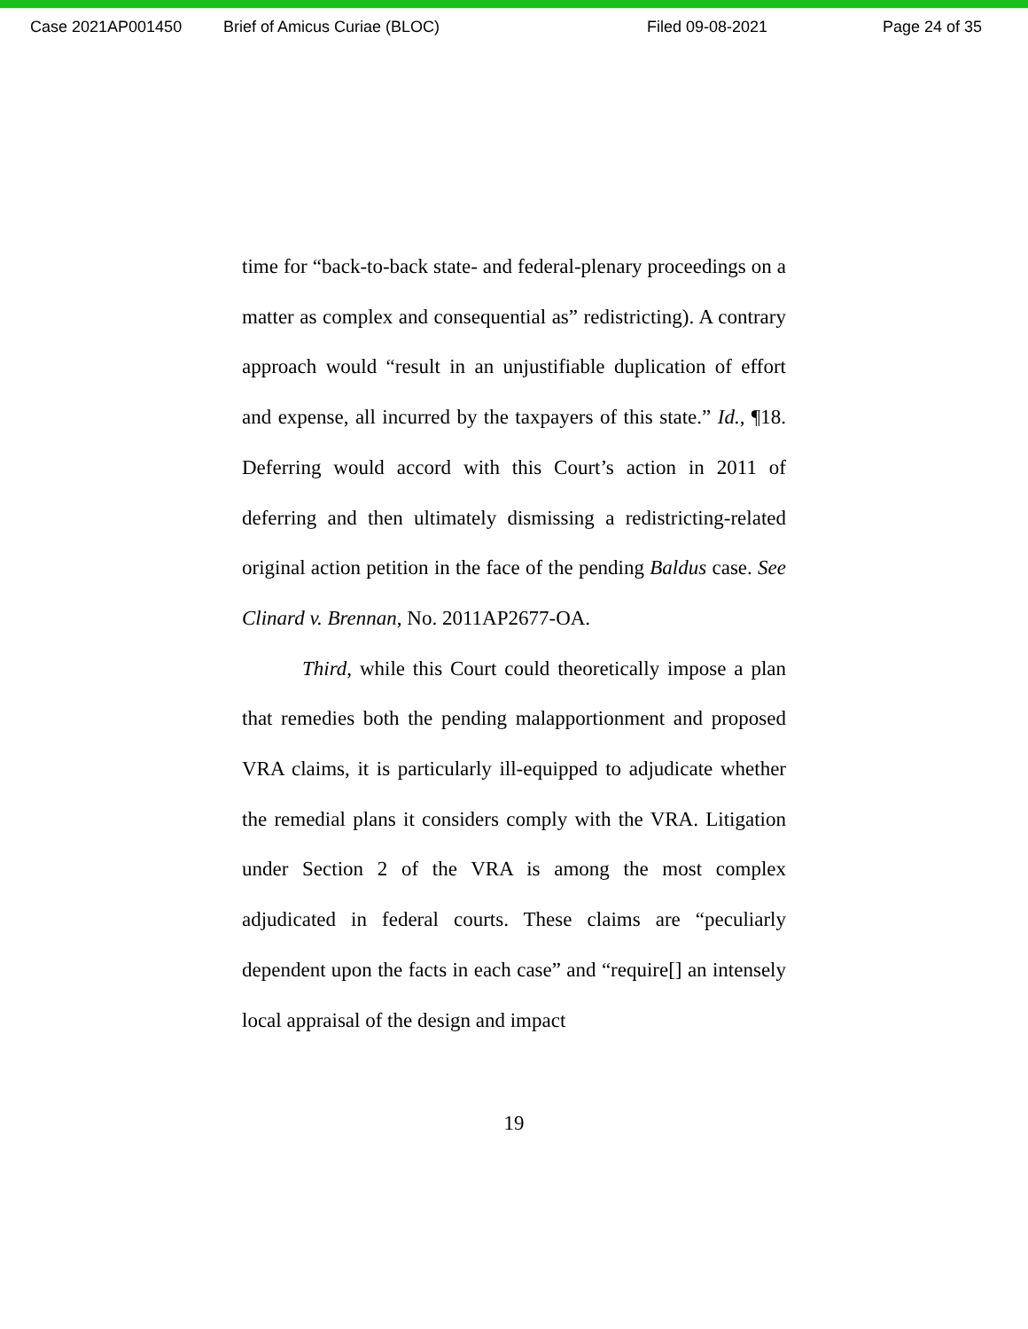Case 2021AP001450 Brief of Amicus Curiae (BLOC) Filed 09-08-2021 Page 24 of 35
time for “back-to-back state- and federal-plenary proceedings on a matter as complex and consequential as” redistricting). A contrary approach would “result in an unjustifiable duplication of effort and expense, all incurred by the taxpayers of this state.” Id., ¶18. Deferring would accord with this Court’s action in 2011 of deferring and then ultimately dismissing a redistricting-related original action petition in the face of the pending Baldus case. See Clinard v. Brennan, No. 2011AP2677-OA.
Third, while this Court could theoretically impose a plan that remedies both the pending malapportionment and proposed VRA claims, it is particularly ill-equipped to adjudicate whether the remedial plans it considers comply with the VRA. Litigation under Section 2 of the VRA is among the most complex adjudicated in federal courts. These claims are “peculiarly dependent upon the facts in each case” and “require[] an intensely local appraisal of the design and impact
19